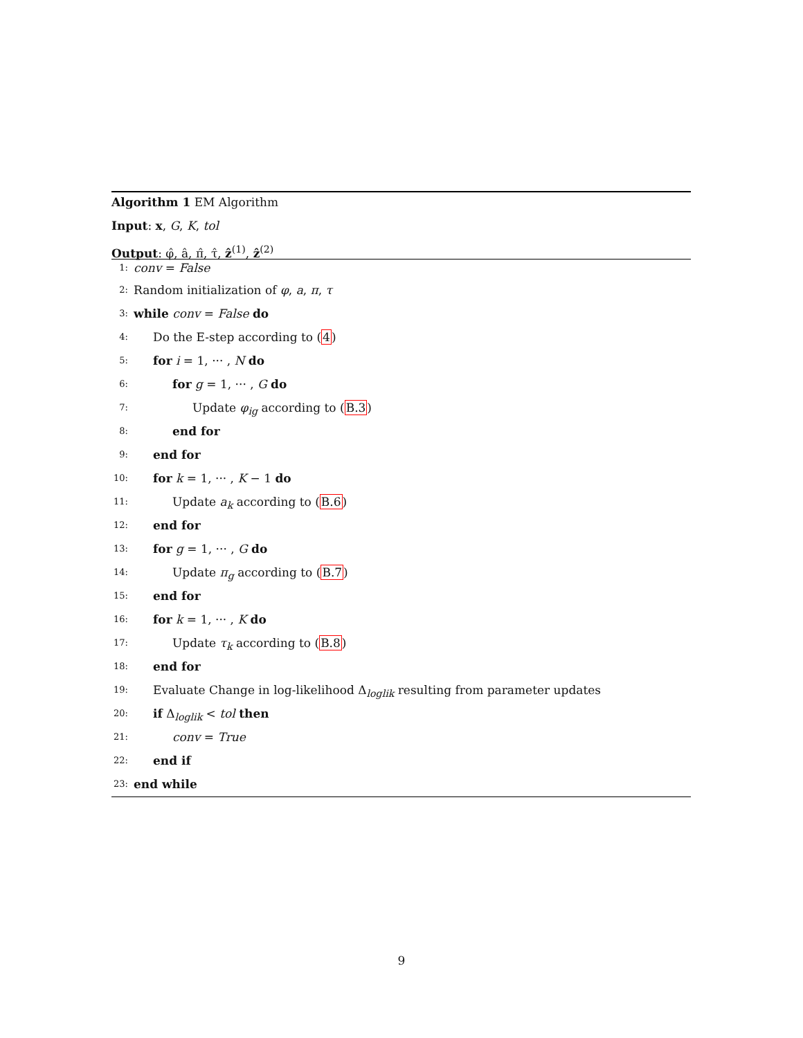Algorithm 1 EM Algorithm
Input: x, G, K, tol
Output: φ̂, â, π̂, τ̂, ẑ<sup>(1)</sup>, ẑ<sup>(2)</sup>
1: conv = False
2: Random initialization of φ, a, π, τ
3: while conv = False do
4: Do the E-step according to (4)
5: for i = 1, ··· , N do
6: for g = 1, ··· , G do
7: Update φ<sub>ig</sub> according to (B.3)
8: end for
9: end for
10: for k = 1, ··· , K − 1 do
11: Update a<sub>k</sub> according to (B.6)
12: end for
13: for g = 1, ··· , G do
14: Update π<sub>g</sub> according to (B.7)
15: end for
16: for k = 1, ··· , K do
17: Update τ<sub>k</sub> according to (B.8)
18: end for
19: Evaluate Change in log-likelihood Δ<sub>loglik</sub> resulting from parameter updates
20: if Δ<sub>loglik</sub> < tol then
21: conv = True
22: end if
23: end while
9